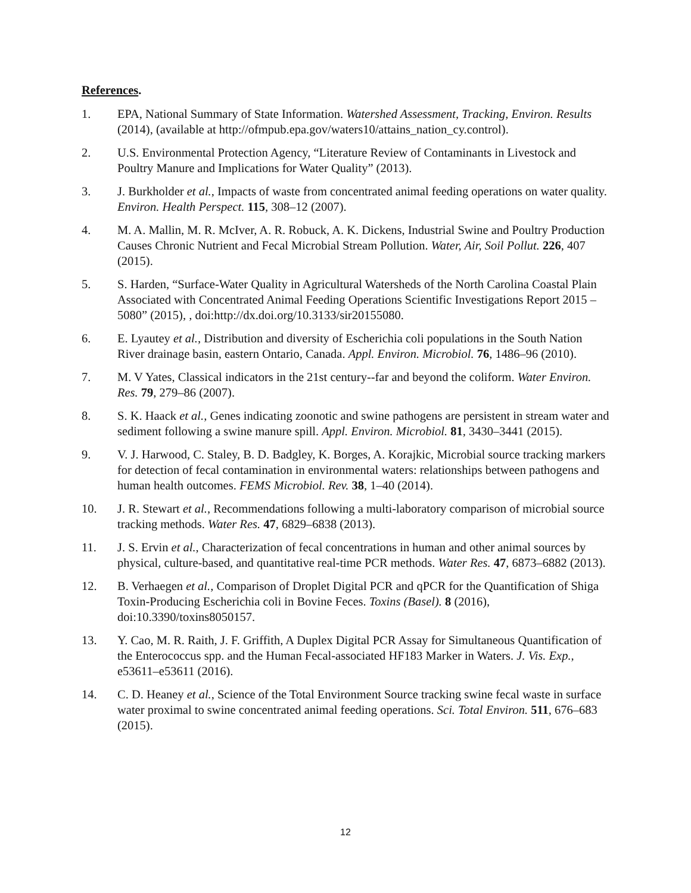References.
1. EPA, National Summary of State Information. Watershed Assessment, Tracking, Environ. Results (2014), (available at http://ofmpub.epa.gov/waters10/attains_nation_cy.control).
2. U.S. Environmental Protection Agency, “Literature Review of Contaminants in Livestock and Poultry Manure and Implications for Water Quality” (2013).
3. J. Burkholder et al., Impacts of waste from concentrated animal feeding operations on water quality. Environ. Health Perspect. 115, 308–12 (2007).
4. M. A. Mallin, M. R. McIver, A. R. Robuck, A. K. Dickens, Industrial Swine and Poultry Production Causes Chronic Nutrient and Fecal Microbial Stream Pollution. Water, Air, Soil Pollut. 226, 407 (2015).
5. S. Harden, “Surface-Water Quality in Agricultural Watersheds of the North Carolina Coastal Plain Associated with Concentrated Animal Feeding Operations Scientific Investigations Report 2015 – 5080” (2015), , doi:http://dx.doi.org/10.3133/sir20155080.
6. E. Lyautey et al., Distribution and diversity of Escherichia coli populations in the South Nation River drainage basin, eastern Ontario, Canada. Appl. Environ. Microbiol. 76, 1486–96 (2010).
7. M. V Yates, Classical indicators in the 21st century--far and beyond the coliform. Water Environ. Res. 79, 279–86 (2007).
8. S. K. Haack et al., Genes indicating zoonotic and swine pathogens are persistent in stream water and sediment following a swine manure spill. Appl. Environ. Microbiol. 81, 3430–3441 (2015).
9. V. J. Harwood, C. Staley, B. D. Badgley, K. Borges, A. Korajkic, Microbial source tracking markers for detection of fecal contamination in environmental waters: relationships between pathogens and human health outcomes. FEMS Microbiol. Rev. 38, 1–40 (2014).
10. J. R. Stewart et al., Recommendations following a multi-laboratory comparison of microbial source tracking methods. Water Res. 47, 6829–6838 (2013).
11. J. S. Ervin et al., Characterization of fecal concentrations in human and other animal sources by physical, culture-based, and quantitative real-time PCR methods. Water Res. 47, 6873–6882 (2013).
12. B. Verhaegen et al., Comparison of Droplet Digital PCR and qPCR for the Quantification of Shiga Toxin-Producing Escherichia coli in Bovine Feces. Toxins (Basel). 8 (2016), doi:10.3390/toxins8050157.
13. Y. Cao, M. R. Raith, J. F. Griffith, A Duplex Digital PCR Assay for Simultaneous Quantification of the Enterococcus spp. and the Human Fecal-associated HF183 Marker in Waters. J. Vis. Exp., e53611–e53611 (2016).
14. C. D. Heaney et al., Science of the Total Environment Source tracking swine fecal waste in surface water proximal to swine concentrated animal feeding operations. Sci. Total Environ. 511, 676–683 (2015).
12